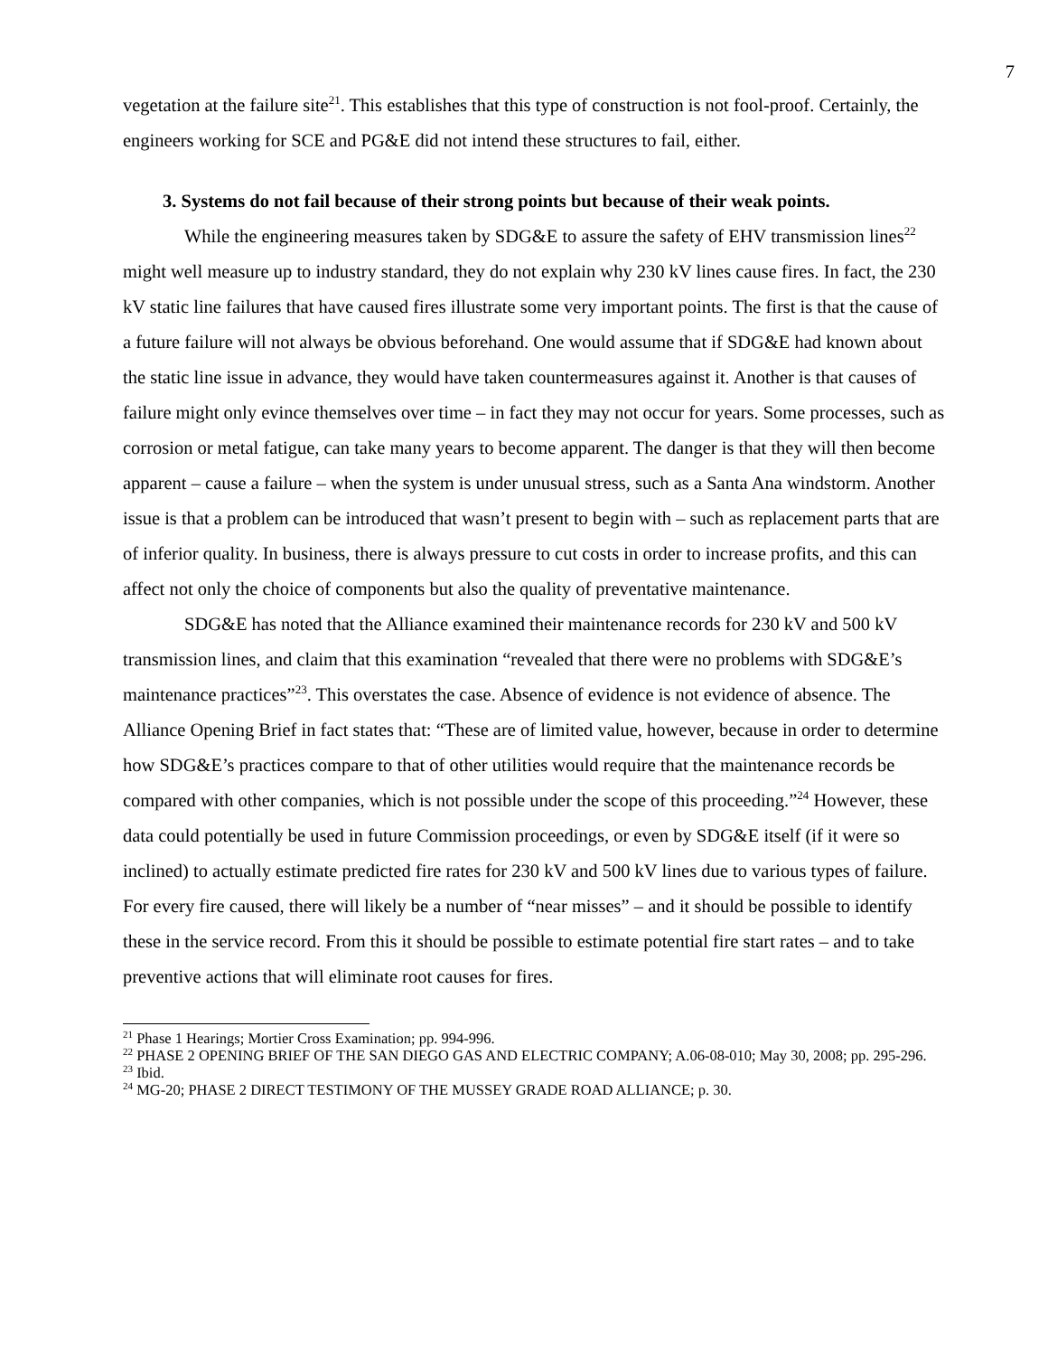7
vegetation at the failure site<sup>21</sup>. This establishes that this type of construction is not fool-proof. Certainly, the engineers working for SCE and PG&E did not intend these structures to fail, either.
3. Systems do not fail because of their strong points but because of their weak points.
While the engineering measures taken by SDG&E to assure the safety of EHV transmission lines<sup>22</sup> might well measure up to industry standard, they do not explain why 230 kV lines cause fires. In fact, the 230 kV static line failures that have caused fires illustrate some very important points. The first is that the cause of a future failure will not always be obvious beforehand. One would assume that if SDG&E had known about the static line issue in advance, they would have taken countermeasures against it. Another is that causes of failure might only evince themselves over time – in fact they may not occur for years. Some processes, such as corrosion or metal fatigue, can take many years to become apparent. The danger is that they will then become apparent – cause a failure – when the system is under unusual stress, such as a Santa Ana windstorm. Another issue is that a problem can be introduced that wasn’t present to begin with – such as replacement parts that are of inferior quality. In business, there is always pressure to cut costs in order to increase profits, and this can affect not only the choice of components but also the quality of preventative maintenance.
SDG&E has noted that the Alliance examined their maintenance records for 230 kV and 500 kV transmission lines, and claim that this examination “revealed that there were no problems with SDG&E’s maintenance practices”<sup>23</sup>. This overstates the case. Absence of evidence is not evidence of absence. The Alliance Opening Brief in fact states that: “These are of limited value, however, because in order to determine how SDG&E’s practices compare to that of other utilities would require that the maintenance records be compared with other companies, which is not possible under the scope of this proceeding.”<sup>24</sup> However, these data could potentially be used in future Commission proceedings, or even by SDG&E itself (if it were so inclined) to actually estimate predicted fire rates for 230 kV and 500 kV lines due to various types of failure. For every fire caused, there will likely be a number of “near misses” – and it should be possible to identify these in the service record. From this it should be possible to estimate potential fire start rates – and to take preventive actions that will eliminate root causes for fires.
<sup>21</sup> Phase 1 Hearings; Mortier Cross Examination; pp. 994-996.
<sup>22</sup> PHASE 2 OPENING BRIEF OF THE SAN DIEGO GAS AND ELECTRIC COMPANY; A.06-08-010; May 30, 2008; pp. 295-296.
<sup>23</sup> Ibid.
<sup>24</sup> MG-20; PHASE 2 DIRECT TESTIMONY OF THE MUSSEY GRADE ROAD ALLIANCE; p. 30.